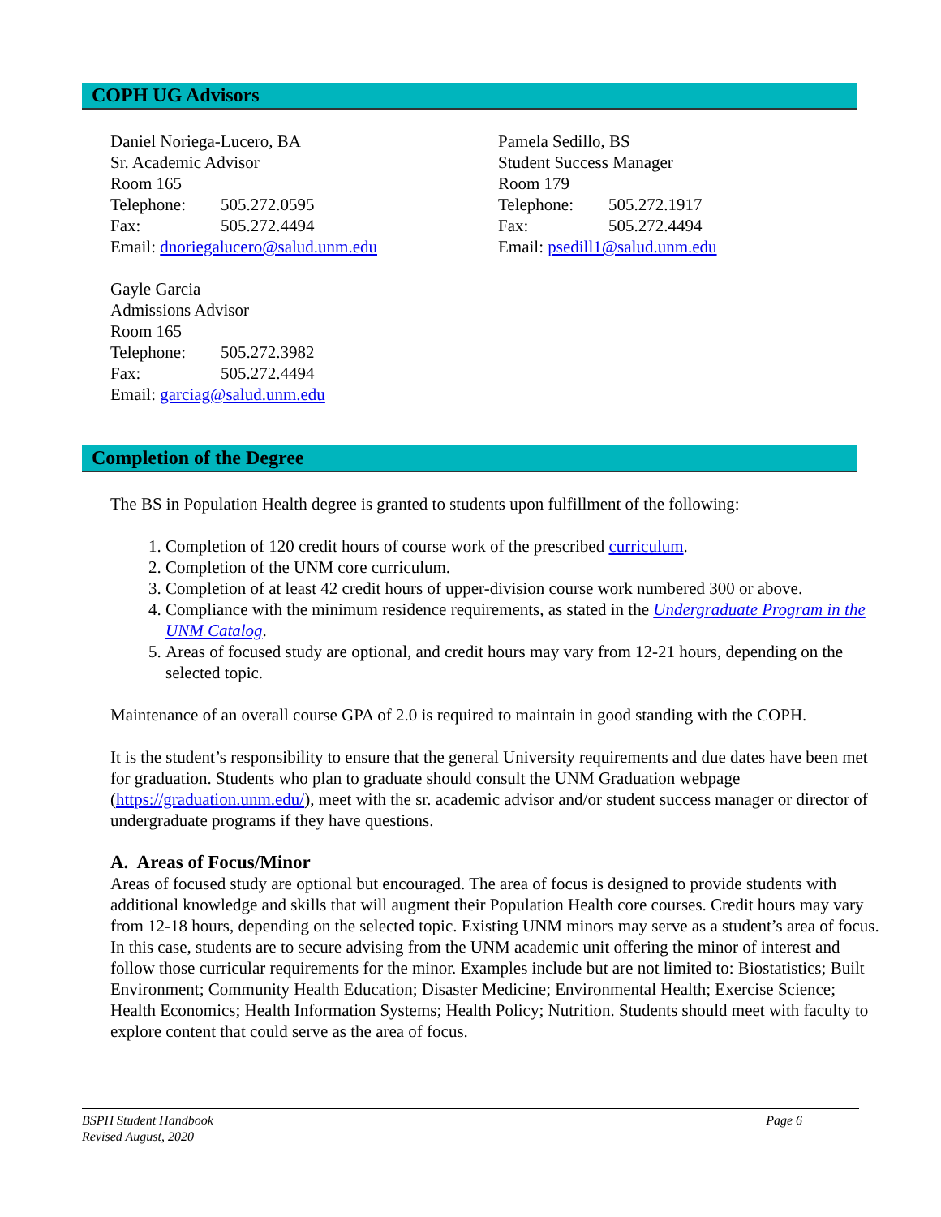COPH UG Advisors
Daniel Noriega-Lucero, BA
Sr. Academic Advisor
Room 165
Telephone: 505.272.0595
Fax: 505.272.4494
Email: dnoriegalucero@salud.unm.edu
Pamela Sedillo, BS
Student Success Manager
Room 179
Telephone: 505.272.1917
Fax: 505.272.4494
Email: psedill1@salud.unm.edu
Gayle Garcia
Admissions Advisor
Room 165
Telephone: 505.272.3982
Fax: 505.272.4494
Email: garciag@salud.unm.edu
Completion of the Degree
The BS in Population Health degree is granted to students upon fulfillment of the following:
1. Completion of 120 credit hours of course work of the prescribed curriculum.
2. Completion of the UNM core curriculum.
3. Completion of at least 42 credit hours of upper-division course work numbered 300 or above.
4. Compliance with the minimum residence requirements, as stated in the Undergraduate Program in the UNM Catalog.
5. Areas of focused study are optional, and credit hours may vary from 12-21 hours, depending on the selected topic.
Maintenance of an overall course GPA of 2.0 is required to maintain in good standing with the COPH.
It is the student’s responsibility to ensure that the general University requirements and due dates have been met for graduation. Students who plan to graduate should consult the UNM Graduation webpage (https://graduation.unm.edu/), meet with the sr. academic advisor and/or student success manager or director of undergraduate programs if they have questions.
A. Areas of Focus/Minor
Areas of focused study are optional but encouraged. The area of focus is designed to provide students with additional knowledge and skills that will augment their Population Health core courses. Credit hours may vary from 12-18 hours, depending on the selected topic. Existing UNM minors may serve as a student’s area of focus. In this case, students are to secure advising from the UNM academic unit offering the minor of interest and follow those curricular requirements for the minor. Examples include but are not limited to: Biostatistics; Built Environment; Community Health Education; Disaster Medicine; Environmental Health; Exercise Science; Health Economics; Health Information Systems; Health Policy; Nutrition. Students should meet with faculty to explore content that could serve as the area of focus.
BSPH Student Handbook
Revised August, 2020
Page 6